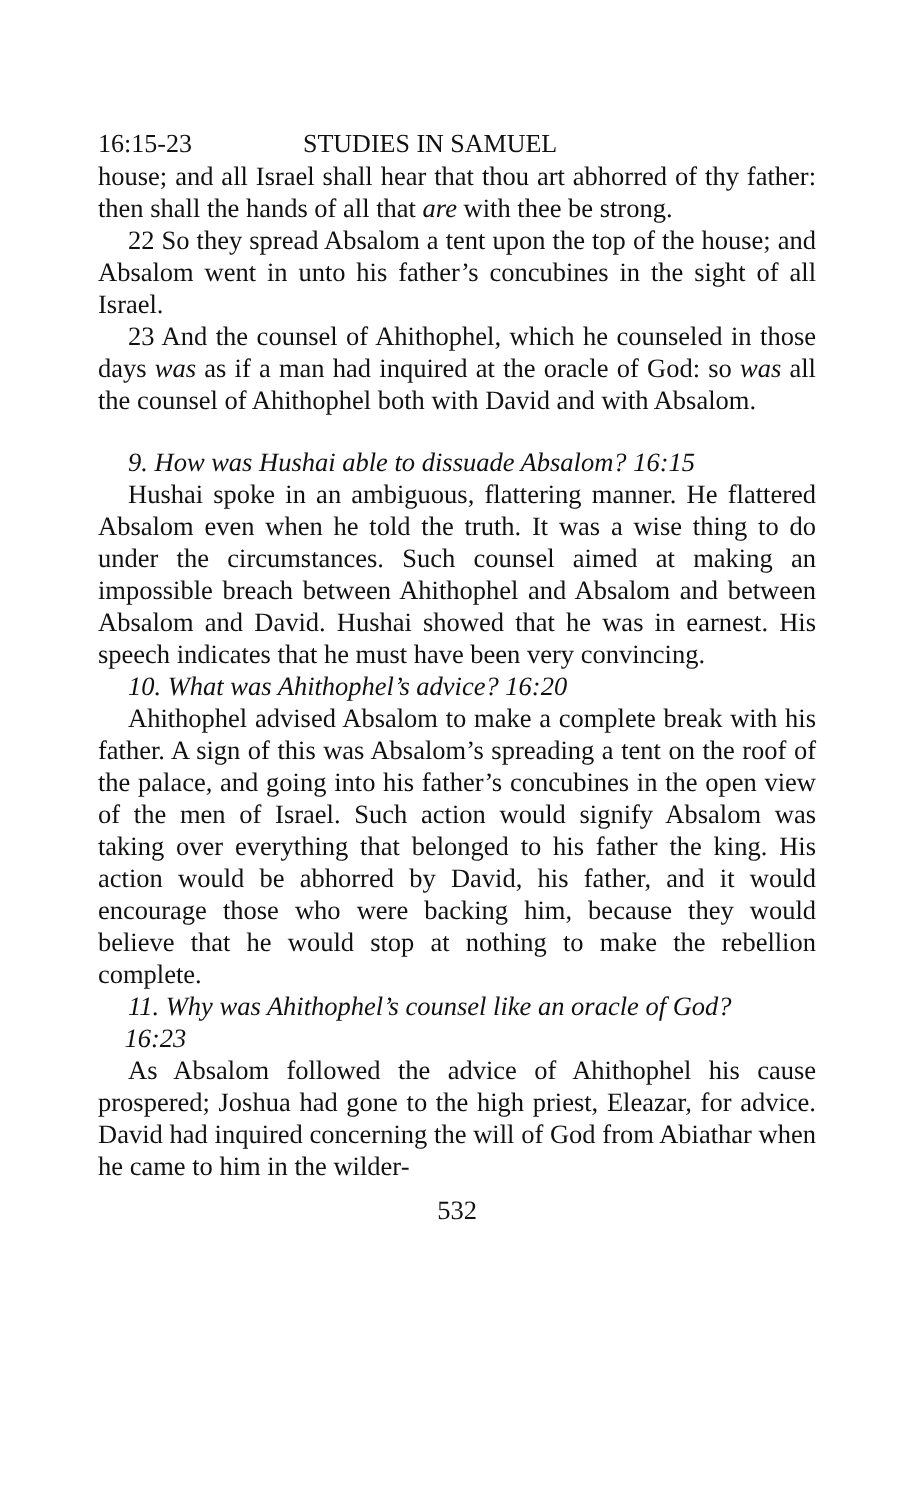16:15-23 STUDIES IN SAMUEL
house; and all Israel shall hear that thou art abhorred of thy father: then shall the hands of all that are with thee be strong.
22 So they spread Absalom a tent upon the top of the house; and Absalom went in unto his father’s concubines in the sight of all Israel.
23 And the counsel of Ahithophel, which he counseled in those days was as if a man had inquired at the oracle of God: so was all the counsel of Ahithophel both with David and with Absalom.
9. How was Hushai able to dissuade Absalom? 16:15
Hushai spoke in an ambiguous, flattering manner. He flattered Absalom even when he told the truth. It was a wise thing to do under the circumstances. Such counsel aimed at making an impossible breach between Ahithophel and Absalom and between Absalom and David. Hushai showed that he was in earnest. His speech indicates that he must have been very convincing.
10. What was Ahithophel’s advice? 16:20
Ahithophel advised Absalom to make a complete break with his father. A sign of this was Absalom’s spreading a tent on the roof of the palace, and going into his father’s concubines in the open view of the men of Israel. Such action would signify Absalom was taking over everything that belonged to his father the king. His action would be abhorred by David, his father, and it would encourage those who were backing him, because they would believe that he would stop at nothing to make the rebellion complete.
11. Why was Ahithophel’s counsel like an oracle of God?
16:23
As Absalom followed the advice of Ahithophel his cause prospered; Joshua had gone to the high priest, Eleazar, for advice. David had inquired concerning the will of God from Abiathar when he came to him in the wilder-
532